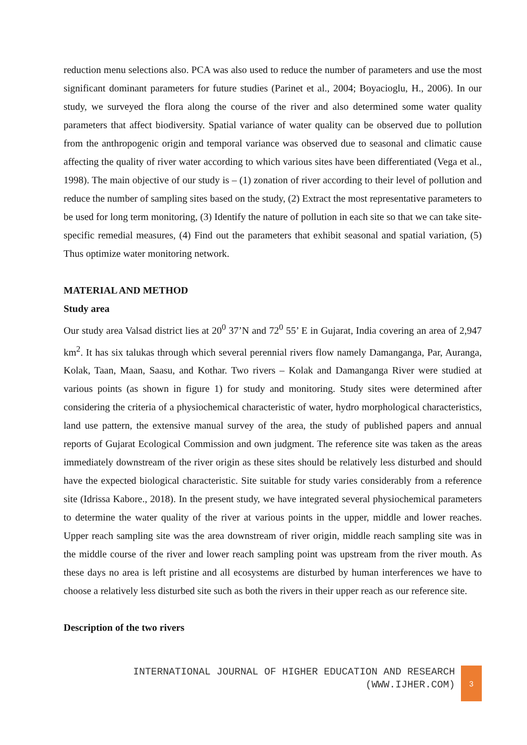reduction menu selections also. PCA was also used to reduce the number of parameters and use the most significant dominant parameters for future studies (Parinet et al., 2004; Boyacioglu, H., 2006). In our study, we surveyed the flora along the course of the river and also determined some water quality parameters that affect biodiversity. Spatial variance of water quality can be observed due to pollution from the anthropogenic origin and temporal variance was observed due to seasonal and climatic cause affecting the quality of river water according to which various sites have been differentiated (Vega et al., 1998). The main objective of our study is – (1) zonation of river according to their level of pollution and reduce the number of sampling sites based on the study, (2) Extract the most representative parameters to be used for long term monitoring, (3) Identify the nature of pollution in each site so that we can take site-specific remedial measures, (4) Find out the parameters that exhibit seasonal and spatial variation, (5) Thus optimize water monitoring network.
MATERIAL AND METHOD
Study area
Our study area Valsad district lies at 20<sup>0</sup> 37’N and 72<sup>0</sup> 55’ E in Gujarat, India covering an area of 2,947 km<sup>2</sup>. It has six talukas through which several perennial rivers flow namely Damanganga, Par, Auranga, Kolak, Taan, Maan, Saasu, and Kothar. Two rivers – Kolak and Damanganga River were studied at various points (as shown in figure 1) for study and monitoring. Study sites were determined after considering the criteria of a physiochemical characteristic of water, hydro morphological characteristics, land use pattern, the extensive manual survey of the area, the study of published papers and annual reports of Gujarat Ecological Commission and own judgment. The reference site was taken as the areas immediately downstream of the river origin as these sites should be relatively less disturbed and should have the expected biological characteristic. Site suitable for study varies considerably from a reference site (Idrissa Kabore., 2018). In the present study, we have integrated several physiochemical parameters to determine the water quality of the river at various points in the upper, middle and lower reaches. Upper reach sampling site was the area downstream of river origin, middle reach sampling site was in the middle course of the river and lower reach sampling point was upstream from the river mouth. As these days no area is left pristine and all ecosystems are disturbed by human interferences we have to choose a relatively less disturbed site such as both the rivers in their upper reach as our reference site.
Description of the two rivers
INTERNATIONAL JOURNAL OF HIGHER EDUCATION AND RESEARCH
(WWW.IJHER.COM)
3